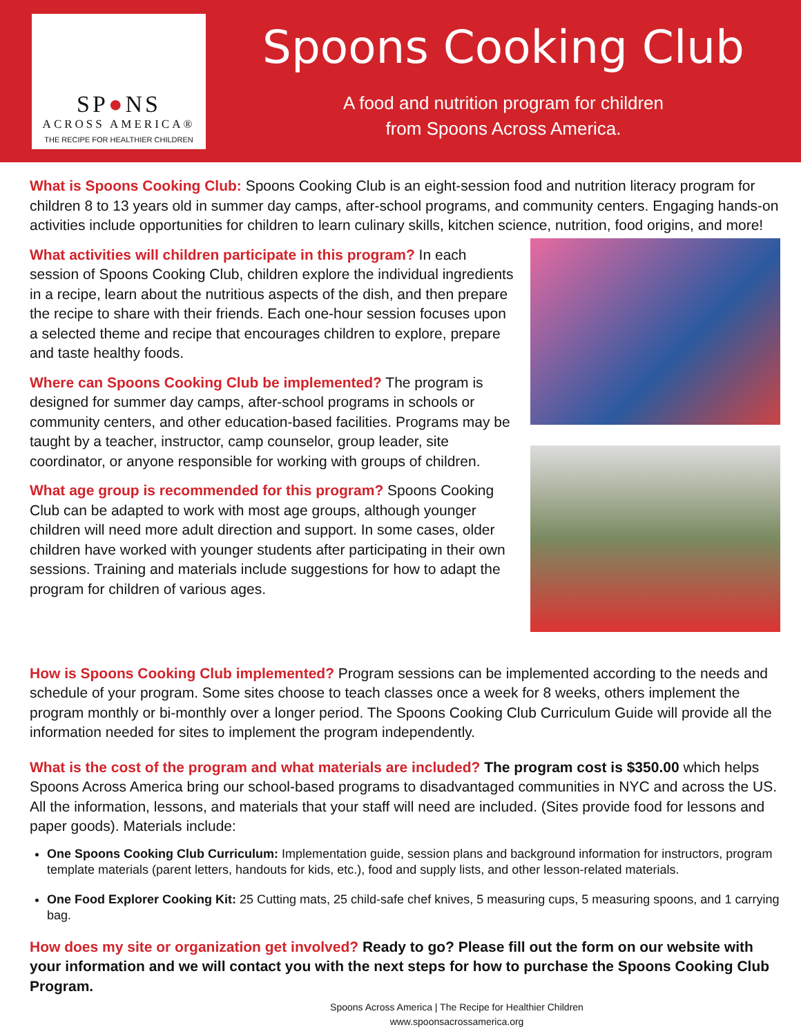SP●NS
ACROSS AMERICA®
THE RECIPE FOR HEALTHIER CHILDREN
Spoons Cooking Club
A food and nutrition program for children
from Spoons Across America.
What is Spoons Cooking Club: Spoons Cooking Club is an eight-session food and nutrition literacy program for children 8 to 13 years old in summer day camps, after-school programs, and community centers. Engaging hands-on activities include opportunities for children to learn culinary skills, kitchen science, nutrition, food origins, and more!
What activities will children participate in this program? In each session of Spoons Cooking Club, children explore the individual ingredients in a recipe, learn about the nutritious aspects of the dish, and then prepare the recipe to share with their friends. Each one-hour session focuses upon a selected theme and recipe that encourages children to explore, prepare and taste healthy foods.
Where can Spoons Cooking Club be implemented? The program is designed for summer day camps, after-school programs in schools or community centers, and other education-based facilities. Programs may be taught by a teacher, instructor, camp counselor, group leader, site coordinator, or anyone responsible for working with groups of children.
What age group is recommended for this program? Spoons Cooking Club can be adapted to work with most age groups, although younger children will need more adult direction and support. In some cases, older children have worked with younger students after participating in their own sessions. Training and materials include suggestions for how to adapt the program for children of various ages.
How is Spoons Cooking Club implemented? Program sessions can be implemented according to the needs and schedule of your program. Some sites choose to teach classes once a week for 8 weeks, others implement the program monthly or bi-monthly over a longer period. The Spoons Cooking Club Curriculum Guide will provide all the information needed for sites to implement the program independently.
What is the cost of the program and what materials are included? The program cost is $350.00 which helps Spoons Across America bring our school-based programs to disadvantaged communities in NYC and across the US. All the information, lessons, and materials that your staff will need are included. (Sites provide food for lessons and paper goods). Materials include:
One Spoons Cooking Club Curriculum: Implementation guide, session plans and background information for instructors, program template materials (parent letters, handouts for kids, etc.), food and supply lists, and other lesson-related materials.
One Food Explorer Cooking Kit: 25 Cutting mats, 25 child-safe chef knives, 5 measuring cups, 5 measuring spoons, and 1 carrying bag.
How does my site or organization get involved? Ready to go? Please fill out the form on our website with your information and we will contact you with the next steps for how to purchase the Spoons Cooking Club Program.
Spoons Across America | The Recipe for Healthier Children
www.spoonsacrossamerica.org